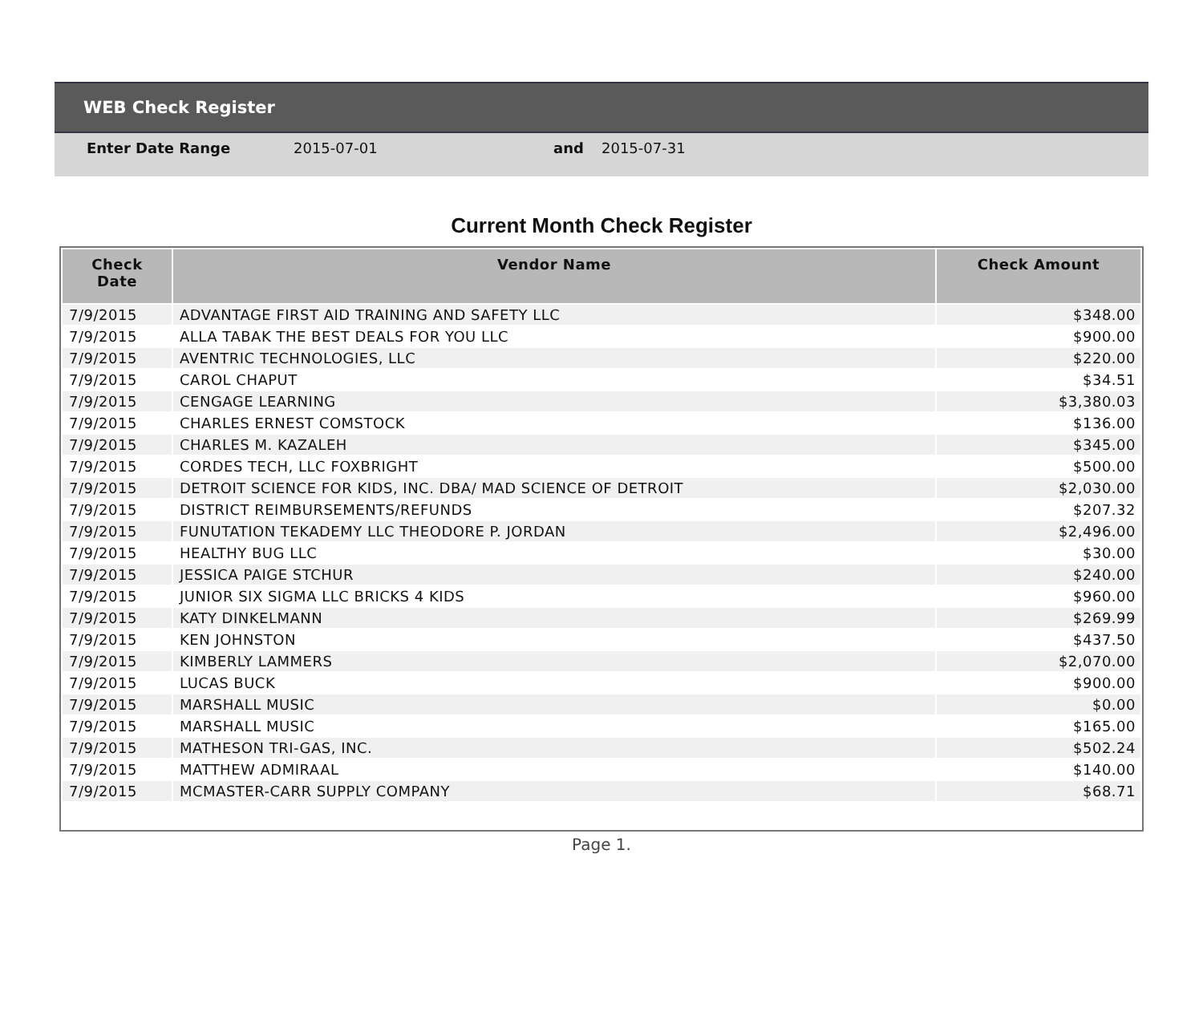WEB Check Register
Enter Date Range 2015-07-01 and 2015-07-31
Current Month Check Register
| Check Date | Vendor Name | Check Amount |
| --- | --- | --- |
| 7/9/2015 | ADVANTAGE FIRST AID TRAINING AND SAFETY LLC | $348.00 |
| 7/9/2015 | ALLA TABAK THE BEST DEALS FOR YOU LLC | $900.00 |
| 7/9/2015 | AVENTRIC TECHNOLOGIES, LLC | $220.00 |
| 7/9/2015 | CAROL CHAPUT | $34.51 |
| 7/9/2015 | CENGAGE LEARNING | $3,380.03 |
| 7/9/2015 | CHARLES ERNEST COMSTOCK | $136.00 |
| 7/9/2015 | CHARLES M. KAZALEH | $345.00 |
| 7/9/2015 | CORDES TECH, LLC FOXBRIGHT | $500.00 |
| 7/9/2015 | DETROIT SCIENCE FOR KIDS, INC. DBA/ MAD SCIENCE OF DETROIT | $2,030.00 |
| 7/9/2015 | DISTRICT REIMBURSEMENTS/REFUNDS | $207.32 |
| 7/9/2015 | FUNUTATION TEKADEMY LLC THEODORE P. JORDAN | $2,496.00 |
| 7/9/2015 | HEALTHY BUG LLC | $30.00 |
| 7/9/2015 | JESSICA PAIGE STCHUR | $240.00 |
| 7/9/2015 | JUNIOR SIX SIGMA LLC BRICKS 4 KIDS | $960.00 |
| 7/9/2015 | KATY DINKELMANN | $269.99 |
| 7/9/2015 | KEN JOHNSTON | $437.50 |
| 7/9/2015 | KIMBERLY LAMMERS | $2,070.00 |
| 7/9/2015 | LUCAS BUCK | $900.00 |
| 7/9/2015 | MARSHALL MUSIC | $0.00 |
| 7/9/2015 | MARSHALL MUSIC | $165.00 |
| 7/9/2015 | MATHESON TRI-GAS, INC. | $502.24 |
| 7/9/2015 | MATTHEW ADMIRAAL | $140.00 |
| 7/9/2015 | MCMASTER-CARR SUPPLY COMPANY | $68.71 |
Page 1.